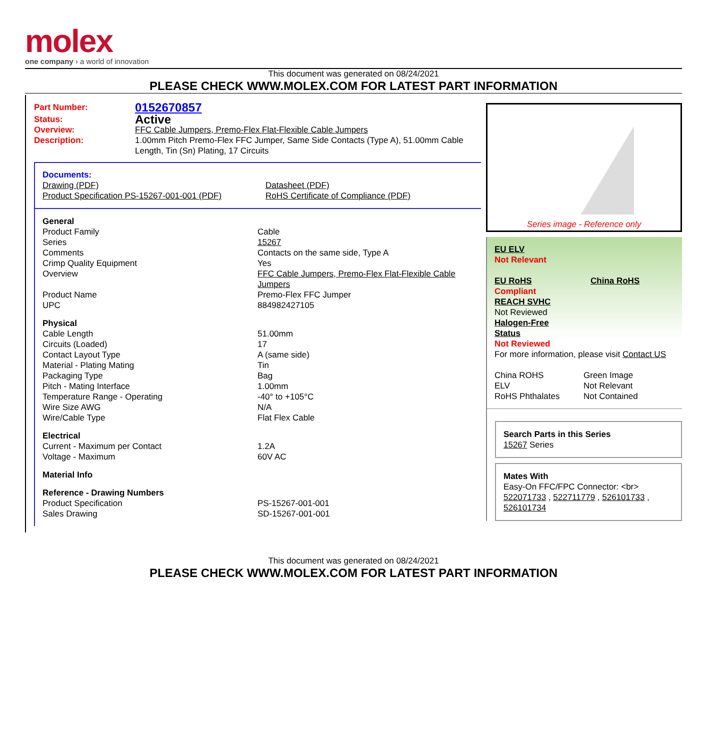molex
one company › a world of innovation
This document was generated on 08/24/2021
PLEASE CHECK WWW.MOLEX.COM FOR LATEST PART INFORMATION
| Part Number: | 0152670857 |
| Status: | Active |
| Overview: | FFC Cable Jumpers, Premo-Flex Flat-Flexible Cable Jumpers |
| Description: | 1.00mm Pitch Premo-Flex FFC Jumper, Same Side Contacts (Type A), 51.00mm Cable Length, Tin (Sn) Plating, 17 Circuits |
Documents:
| Drawing (PDF) | Datasheet (PDF) |
| Product Specification PS-15267-001-001 (PDF) | RoHS Certificate of Compliance (PDF) |
| General | |
| Product Family | Cable |
| Series | 15267 |
| Comments | Contacts on the same side, Type A |
| Crimp Quality Equipment | Yes |
| Overview | FFC Cable Jumpers, Premo-Flex Flat-Flexible Cable Jumpers |
| Product Name | Premo-Flex FFC Jumper |
| UPC | 884982427105 |
| Physical | |
| Cable Length | 51.00mm |
| Circuits (Loaded) | 17 |
| Contact Layout Type | A (same side) |
| Material - Plating Mating | Tin |
| Packaging Type | Bag |
| Pitch - Mating Interface | 1.00mm |
| Temperature Range - Operating | -40° to +105°C |
| Wire Size AWG | N/A |
| Wire/Cable Type | Flat Flex Cable |
| Electrical | |
| Current - Maximum per Contact | 1.2A |
| Voltage - Maximum | 60V AC |
| Material Info | |
| Reference - Drawing Numbers | |
| Product Specification | PS-15267-001-001 |
| Sales Drawing | SD-15267-001-001 |
Series image - Reference only
EU ELV
Not Relevant
| EU RoHS Compliant | China RoHS |
REACH SVHC
Not Reviewed
Halogen-Free
Status
Not Reviewed
For more information, please visit Contact US
| China ROHS | Green Image |
| ELV | Not Relevant |
| RoHS Phthalates | Not Contained |
Search Parts in this Series
15267 Series
Mates With
Easy-On FFC/FPC Connector: <br>
522071733 , 522711779 , 526101733 , 526101734
This document was generated on 08/24/2021
PLEASE CHECK WWW.MOLEX.COM FOR LATEST PART INFORMATION